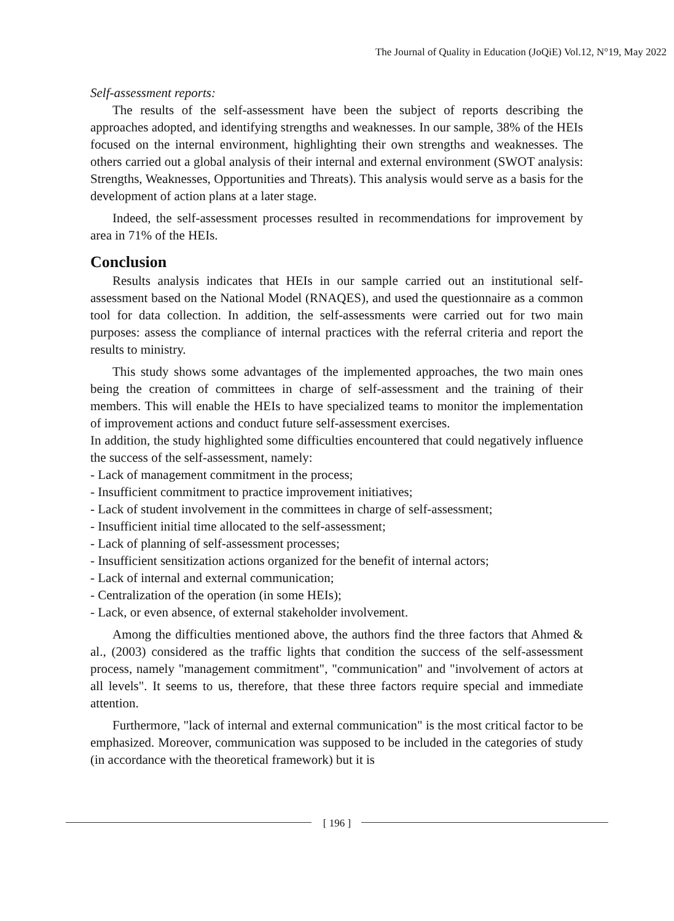The Journal of Quality in Education (JoQiE) Vol.12, N°19, May 2022
Self-assessment reports:
The results of the self-assessment have been the subject of reports describing the approaches adopted, and identifying strengths and weaknesses. In our sample, 38% of the HEIs focused on the internal environment, highlighting their own strengths and weaknesses. The others carried out a global analysis of their internal and external environment (SWOT analysis: Strengths, Weaknesses, Opportunities and Threats). This analysis would serve as a basis for the development of action plans at a later stage.
Indeed, the self-assessment processes resulted in recommendations for improvement by area in 71% of the HEIs.
Conclusion
Results analysis indicates that HEIs in our sample carried out an institutional self-assessment based on the National Model (RNAQES), and used the questionnaire as a common tool for data collection. In addition, the self-assessments were carried out for two main purposes: assess the compliance of internal practices with the referral criteria and report the results to ministry.
This study shows some advantages of the implemented approaches, the two main ones being the creation of committees in charge of self-assessment and the training of their members. This will enable the HEIs to have specialized teams to monitor the implementation of improvement actions and conduct future self-assessment exercises.
In addition, the study highlighted some difficulties encountered that could negatively influence the success of the self-assessment, namely:
- Lack of management commitment in the process;
- Insufficient commitment to practice improvement initiatives;
- Lack of student involvement in the committees in charge of self-assessment;
- Insufficient initial time allocated to the self-assessment;
- Lack of planning of self-assessment processes;
- Insufficient sensitization actions organized for the benefit of internal actors;
- Lack of internal and external communication;
- Centralization of the operation (in some HEIs);
- Lack, or even absence, of external stakeholder involvement.
Among the difficulties mentioned above, the authors find the three factors that Ahmed & al., (2003) considered as the traffic lights that condition the success of the self-assessment process, namely "management commitment", "communication" and "involvement of actors at all levels". It seems to us, therefore, that these three factors require special and immediate attention.
Furthermore, "lack of internal and external communication" is the most critical factor to be emphasized. Moreover, communication was supposed to be included in the categories of study (in accordance with the theoretical framework) but it is
[ 196 ]